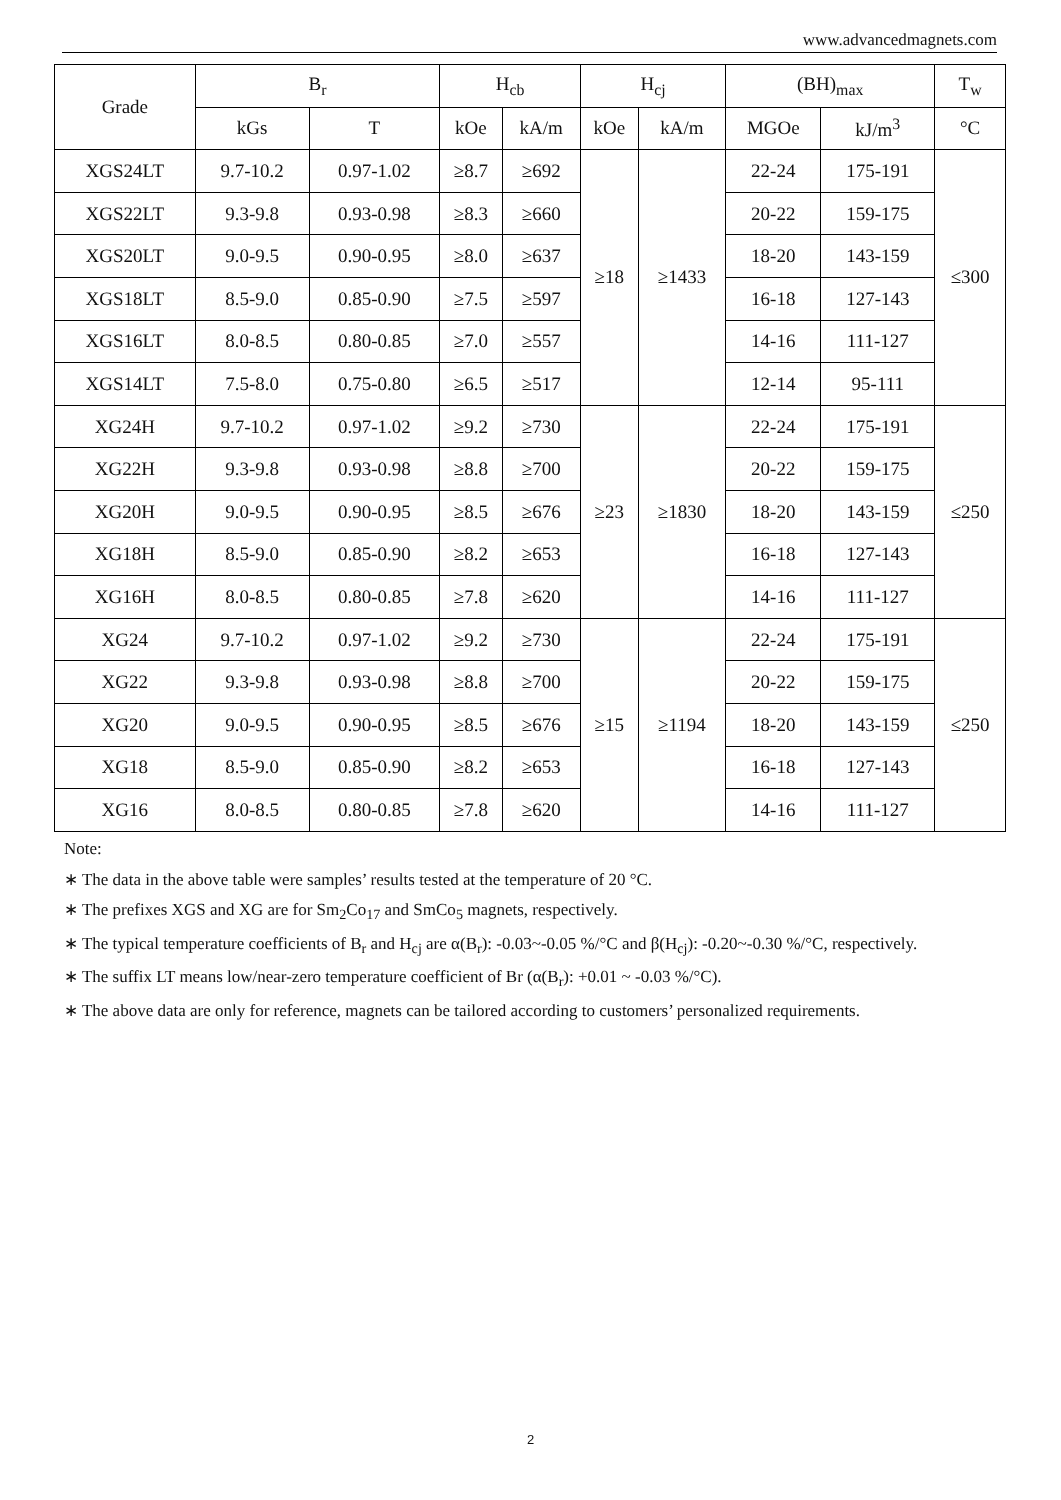www.advancedmagnets.com
| Grade | B<sub>r</sub> | | H<sub>cb</sub> | | H<sub>cj</sub> | | (BH)<sub>max</sub> | | T<sub>w</sub> |
| --- | --- | --- | --- | --- | --- | --- | --- | --- | --- |
| | kGs | T | kOe | kA/m | kOe | kA/m | MGOe | kJ/m<sup>3</sup> | °C |
| XGS24LT | 9.7-10.2 | 0.97-1.02 | ≥8.7 | ≥692 | ≥18 | ≥1433 | 22-24 | 175-191 | ≤300 |
| XGS22LT | 9.3-9.8 | 0.93-0.98 | ≥8.3 | ≥660 | | | 20-22 | 159-175 | |
| XGS20LT | 9.0-9.5 | 0.90-0.95 | ≥8.0 | ≥637 | | | 18-20 | 143-159 | |
| XGS18LT | 8.5-9.0 | 0.85-0.90 | ≥7.5 | ≥597 | | | 16-18 | 127-143 | |
| XGS16LT | 8.0-8.5 | 0.80-0.85 | ≥7.0 | ≥557 | | | 14-16 | 111-127 | |
| XGS14LT | 7.5-8.0 | 0.75-0.80 | ≥6.5 | ≥517 | | | 12-14 | 95-111 | |
| XG24H | 9.7-10.2 | 0.97-1.02 | ≥9.2 | ≥730 | ≥23 | ≥1830 | 22-24 | 175-191 | ≤250 |
| XG22H | 9.3-9.8 | 0.93-0.98 | ≥8.8 | ≥700 | | | 20-22 | 159-175 | |
| XG20H | 9.0-9.5 | 0.90-0.95 | ≥8.5 | ≥676 | | | 18-20 | 143-159 | |
| XG18H | 8.5-9.0 | 0.85-0.90 | ≥8.2 | ≥653 | | | 16-18 | 127-143 | |
| XG16H | 8.0-8.5 | 0.80-0.85 | ≥7.8 | ≥620 | | | 14-16 | 111-127 | |
| XG24 | 9.7-10.2 | 0.97-1.02 | ≥9.2 | ≥730 | ≥15 | ≥1194 | 22-24 | 175-191 | ≤250 |
| XG22 | 9.3-9.8 | 0.93-0.98 | ≥8.8 | ≥700 | | | 20-22 | 159-175 | |
| XG20 | 9.0-9.5 | 0.90-0.95 | ≥8.5 | ≥676 | | | 18-20 | 143-159 | |
| XG18 | 8.5-9.0 | 0.85-0.90 | ≥8.2 | ≥653 | | | 16-18 | 127-143 | |
| XG16 | 8.0-8.5 | 0.80-0.85 | ≥7.8 | ≥620 | | | 14-16 | 111-127 | |
Note:
∗ The data in the above table were samples’ results tested at the temperature of 20 °C.
∗ The prefixes XGS and XG are for Sm<sub>2</sub>Co<sub>17</sub> and SmCo<sub>5</sub> magnets, respectively.
∗ The typical temperature coefficients of B<sub>r</sub> and H<sub>cj</sub> are α(B<sub>r</sub>): -0.03~-0.05 %/°C and β(H<sub>cj</sub>): -0.20~-0.30 %/°C, respectively.
∗ The suffix LT means low/near-zero temperature coefficient of Br (α(B<sub>r</sub>): +0.01 ~ -0.03 %/°C).
∗ The above data are only for reference, magnets can be tailored according to customers’ personalized requirements.
2